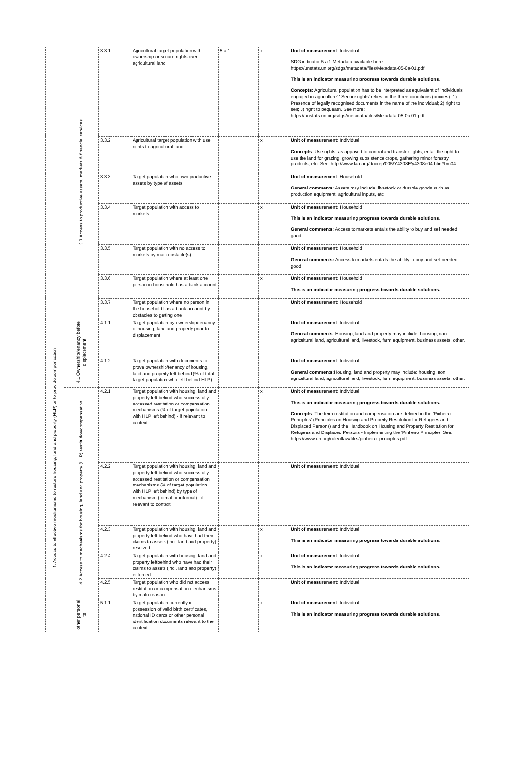| | 3.3 Access to productive assets, markets & financial services | 3.3.1 | Agricultural target population with ownership or secure rights over agricultural land | 5.a.1 | x | Unit of measurement : Individual SDG indicator 5.a.1:Metadata available here: https://unstats.un.org/sdgs/metadata/files/Metadata-05-0a-01.pdf This is an indicator measuring progress towards durable solutions. Concepts : Agricultural population has to be interpreted as equivalent of 'individuals engaged in agriculture'.' Secure rights' relies on the three conditions (proxies): 1) Presence of legally recognised documents in the name of the individual; 2) right to sell; 3) right to bequeath. See more: https://unstats.un.org/sdgs/metadata/files/Metadata-05-0a-01.pdf |
| | | 3.3.2 | Agricultural target population with use rights to agricultural land | | x | Unit of measurement : Individual Concepts : Use rights, as opposed to control and transfer rights, entail the right to use the land for grazing, growing subsistence crops, gathering minor forestry products, etc. See: http://www.fao.org/docrep/005/Y4308E/y4308e04.htm#bm04 |
| | | 3.3.3 | Target population who own productive assets by type of assets | | | Unit of measurement : Household General comments : Assets may include: livestock or durable goods such as production equipment, agricultural inputs, etc. |
| | | 3.3.4 | Target population with access to markets | | x | Unit of measurement: Household This is an indicator measuring progress towards durable solutions. General comments : Access to markets entails the ability to buy and sell needed good. |
| | | 3.3.5 | Target population with no access to markets by main obstacle(s) | | | Unit of measurement: Household General comments: Access to markets entails the ability to buy and sell needed good. |
| | | 3.3.6 | Target population where at least one person in household has a bank account | | x | Unit of measurement: Household This is an indicator measuring progress towards durable solutions. |
| | | 3.3.7 | Target population where no person in the household has a bank account by obstacles to getting one | | | Unit of measurement : Household |
| 4. Access to effective mechanisms to restore housing, land and property (HLP) or to provide compensation | 4.1 Ownership/tenancy before displacement | 4.1.1 | Target population by ownership/tenancy of housing, land and property prior to displacement | | | Unit of measurement : Individual General comments : Housing, land and property may include: housing, non agricultural land, agricultural land, livestock, farm equipment, business assets, other. |
| | | 4.1.2 | Target population with documents to prove ownership/tenancy of housing, land and property left behind (% of total target population who left behind HLP) | | | Unit of measurement : Individual General comments :Housing, land and property may include: housing, non agricultural land, agricultural land, livestock, farm equipment, business assets, other. |
| | 4.2 Access to mechanisms for housing, land and property (HLP) restitution/compensation | 4.2.1 | Target population with housing, land and property left behind who successfully accessed restitution or compensation mechanisms (% of target population with HLP left behind) - if relevant to context | | x | Unit of measurement : Individual This is an indicator measuring progress towards durable solutions. Concepts : The term restitution and compensation are defined in the 'Pinheiro Principles' (Principles on Housing and Property Restitution for Refugees and Displaced Persons) and the Handbook on Housing and Property Restitution for Refugees and Displaced Persons - Implementing the 'Pinheiro Principles' See: https://www.un.org/ruleoflaw/files/pinheiro_principles.pdf |
| | | 4.2.2 | Target population with housing, land and property left behind who successfully accessed restitution or compensation mechanisms (% of target population with HLP left behind) by type of mechanism (formal or informal) - if relevant to context | | | Unit of measurement : Individual |
| | | 4.2.3 | Target population with housing, land and property left behind who have had their claims to assets (incl. land and property) resolved | | x | Unit of measurement : Individual This is an indicator measuring progress towards durable solutions. |
| | | 4.2.4 | Target population with housing, land and property leftbehind who have had their claims to assets (incl. land and property) enforced | | x | Unit of measurement : Individual This is an indicator measuring progress towards durable solutions. |
| | | 4.2.5 | Target population who did not access restitution or compensation mechanisms by main reason | | | Unit of measurement : Individual |
| | other personal ts | 5.1.1 | Target population currently in possession of valid birth certificates, national ID cards or other personal identification documents relevant to the context | | x | Unit of measurement : Individual This is an indicator measuring progress towards durable solutions. |